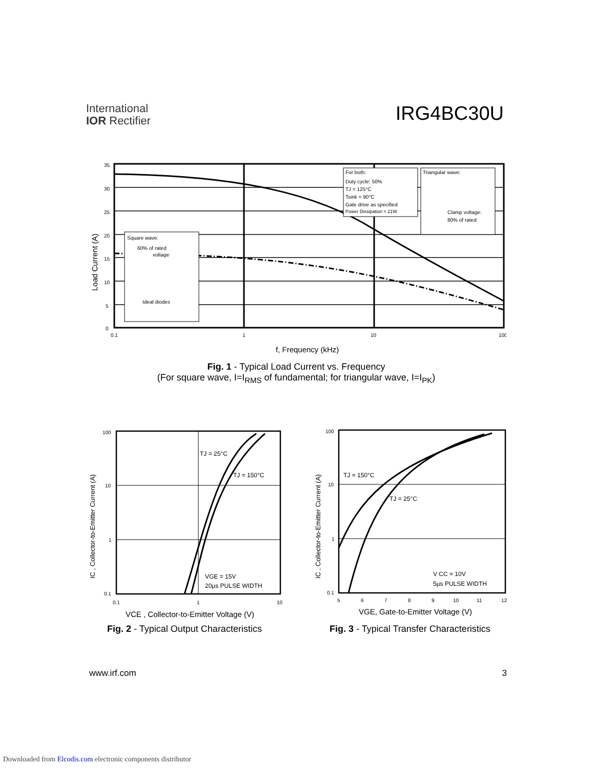International
IOR Rectifier
IRG4BC30U
Load Current (A)
35
30
25
20
15
10
5
0
0.1
1
10
100
Square wave:
60% of rated
voltage
Ideal diodes
For both:
Duty cycle: 50%
TJ = 125°C
Tsink = 90°C
Gate drive as specified
Power Dissipation = 21W
Triangular wave:
Clamp voltage:
80% of rated
f, Frequency (kHz)
Fig. 1 - Typical Load Current vs. Frequency
(For square wave, I=I<sub>RMS</sub> of fundamental; for triangular wave, I=I<sub>PK</sub>)
IC , Collector-to-Emitter Current (A)
100
10
1
0.1
0.1
1
10
TJ = 25°C
TJ = 150°C
VGE = 15V
20µs PULSE WIDTH
VCE , Collector-to-Emitter Voltage (V)
Fig. 2 - Typical Output Characteristics
IC , Collector-to-Emitter Current (A)
100
10
1
0.1
5
6
7
8
9
10
11
12
TJ = 150°C
TJ = 25°C
V CC = 10V
5µs PULSE WIDTH
VGE, Gate-to-Emitter Voltage (V)
Fig. 3 - Typical Transfer Characteristics
www.irf.com 3
Downloaded from Elcodis.com electronic components distributor